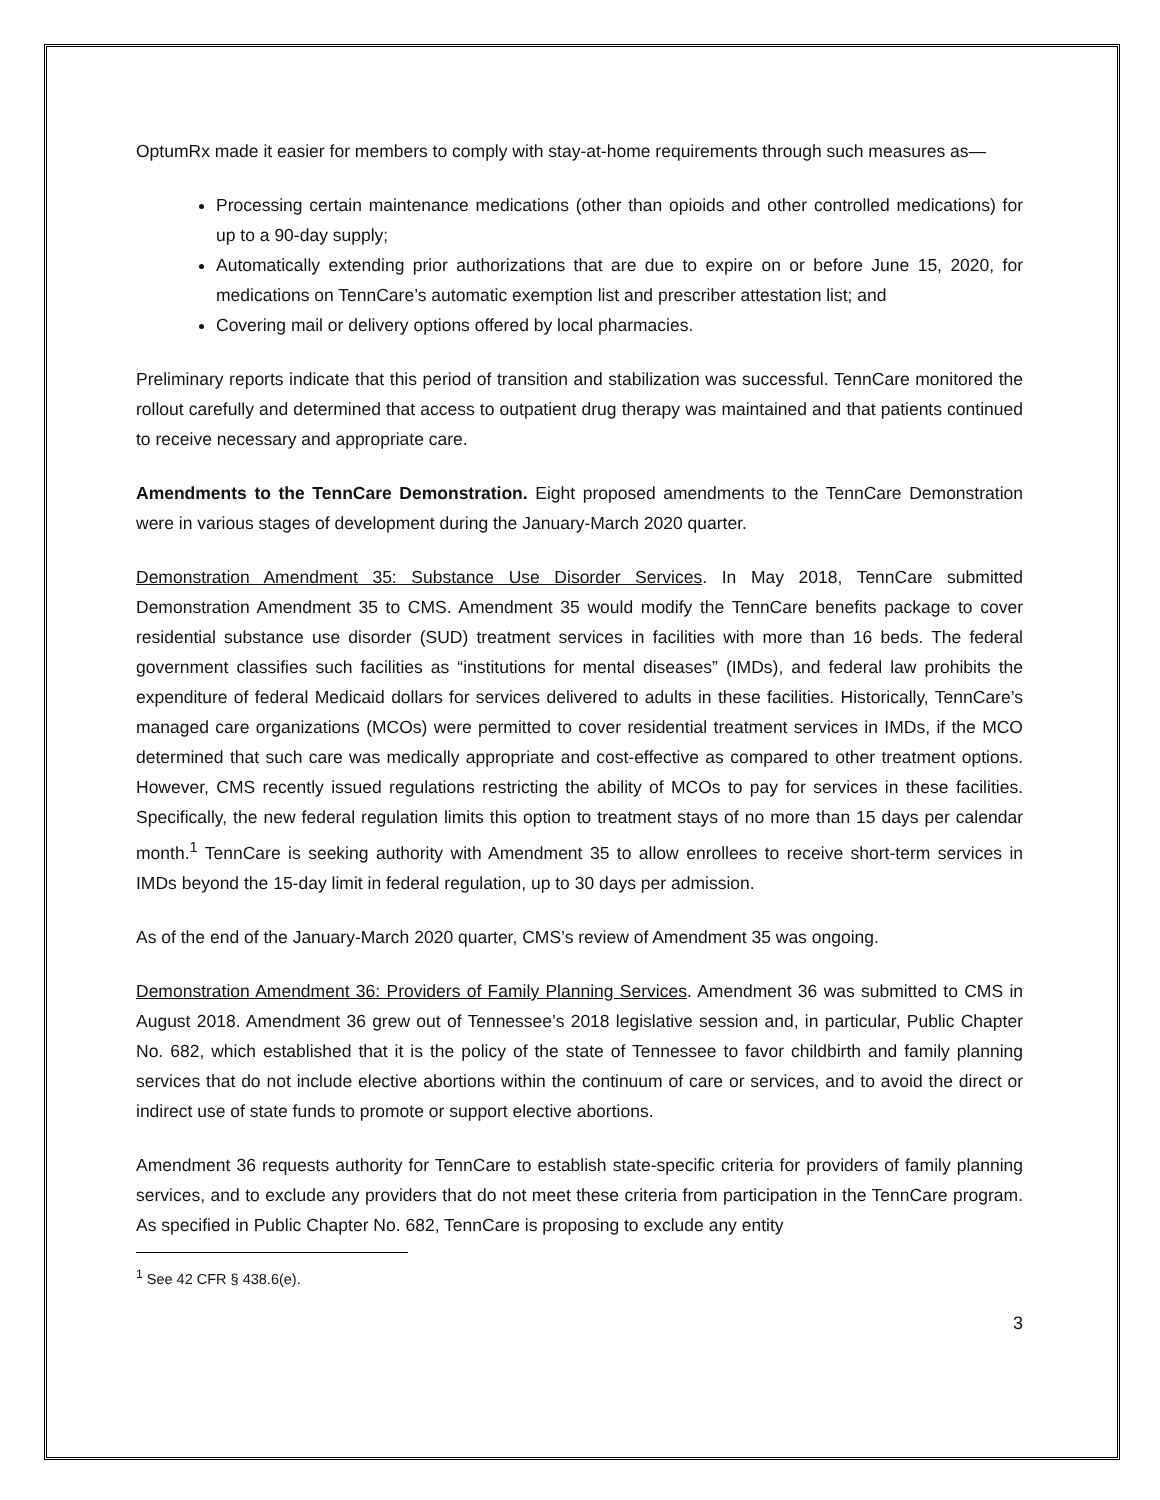OptumRx made it easier for members to comply with stay-at-home requirements through such measures as—
Processing certain maintenance medications (other than opioids and other controlled medications) for up to a 90-day supply;
Automatically extending prior authorizations that are due to expire on or before June 15, 2020, for medications on TennCare’s automatic exemption list and prescriber attestation list; and
Covering mail or delivery options offered by local pharmacies.
Preliminary reports indicate that this period of transition and stabilization was successful. TennCare monitored the rollout carefully and determined that access to outpatient drug therapy was maintained and that patients continued to receive necessary and appropriate care.
Amendments to the TennCare Demonstration. Eight proposed amendments to the TennCare Demonstration were in various stages of development during the January-March 2020 quarter.
Demonstration Amendment 35: Substance Use Disorder Services. In May 2018, TennCare submitted Demonstration Amendment 35 to CMS. Amendment 35 would modify the TennCare benefits package to cover residential substance use disorder (SUD) treatment services in facilities with more than 16 beds. The federal government classifies such facilities as “institutions for mental diseases” (IMDs), and federal law prohibits the expenditure of federal Medicaid dollars for services delivered to adults in these facilities. Historically, TennCare’s managed care organizations (MCOs) were permitted to cover residential treatment services in IMDs, if the MCO determined that such care was medically appropriate and cost-effective as compared to other treatment options. However, CMS recently issued regulations restricting the ability of MCOs to pay for services in these facilities. Specifically, the new federal regulation limits this option to treatment stays of no more than 15 days per calendar month.<sup>1</sup> TennCare is seeking authority with Amendment 35 to allow enrollees to receive short-term services in IMDs beyond the 15-day limit in federal regulation, up to 30 days per admission.
As of the end of the January-March 2020 quarter, CMS’s review of Amendment 35 was ongoing.
Demonstration Amendment 36: Providers of Family Planning Services. Amendment 36 was submitted to CMS in August 2018. Amendment 36 grew out of Tennessee’s 2018 legislative session and, in particular, Public Chapter No. 682, which established that it is the policy of the state of Tennessee to favor childbirth and family planning services that do not include elective abortions within the continuum of care or services, and to avoid the direct or indirect use of state funds to promote or support elective abortions.
Amendment 36 requests authority for TennCare to establish state-specific criteria for providers of family planning services, and to exclude any providers that do not meet these criteria from participation in the TennCare program. As specified in Public Chapter No. 682, TennCare is proposing to exclude any entity
<sup>1</sup> See 42 CFR § 438.6(e).
3